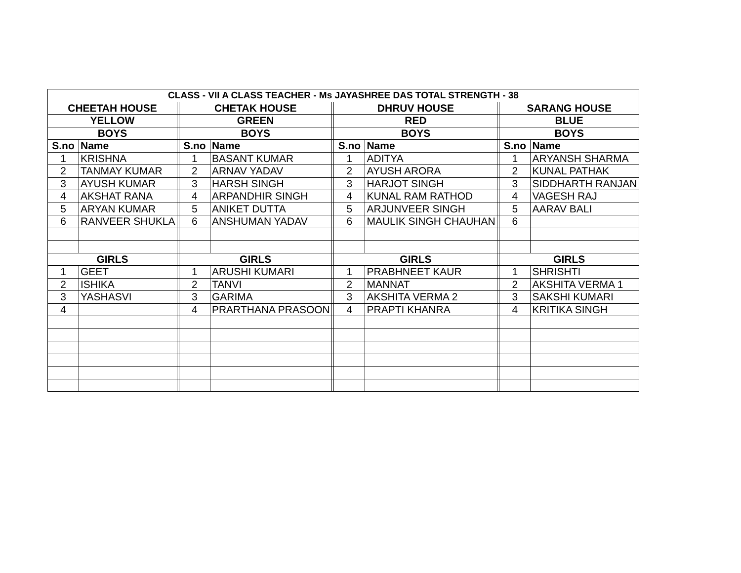| CLASS - VII A CLASS TEACHER - Ms JAYASHREE DAS TOTAL STRENGTH - 38 | | | | | | | | | | |
| --- | --- | --- | --- | --- | --- | --- | --- | --- | --- | --- |
| CHEETAH HOUSE | | | CHETAK HOUSE | | | DHRUV HOUSE | | | SARANG HOUSE | |
| YELLOW | | | GREEN | | | RED | | | BLUE | |
| BOYS | | | BOYS | | | BOYS | | | BOYS | |
| S.no | Name | | S.no | Name | | S.no | Name | | S.no | Name |
| 1 | KRISHNA | | 1 | BASANT KUMAR | | 1 | ADITYA | | 1 | ARYANSH SHARMA |
| 2 | TANMAY KUMAR | | 2 | ARNAV YADAV | | 2 | AYUSH ARORA | | 2 | KUNAL PATHAK |
| 3 | AYUSH KUMAR | | 3 | HARSH SINGH | | 3 | HARJOT SINGH | | 3 | SIDDHARTH RANJAN |
| 4 | AKSHAT RANA | | 4 | ARPANDHIR SINGH | | 4 | KUNAL RAM RATHOD | | 4 | VAGESH RAJ |
| 5 | ARYAN KUMAR | | 5 | ANIKET DUTTA | | 5 | ARJUNVEER SINGH | | 5 | AARAV BALI |
| 6 | RANVEER SHUKLA | | 6 | ANSHUMAN YADAV | | 6 | MAULIK SINGH CHAUHAN | | 6 | |
| GIRLS | | | GIRLS | | | GIRLS | | | GIRLS | |
| 1 | GEET | | 1 | ARUSHI KUMARI | | 1 | PRABHNEET KAUR | | 1 | SHRISHTI |
| 2 | ISHIKA | | 2 | TANVI | | 2 | MANNAT | | 2 | AKSHITA VERMA 1 |
| 3 | YASHASVI | | 3 | GARIMA | | 3 | AKSHITA VERMA 2 | | 3 | SAKSHI KUMARI |
| 4 | | | 4 | PRARTHANA PRASOON | | 4 | PRAPTI KHANRA | | 4 | KRITIKA SINGH |